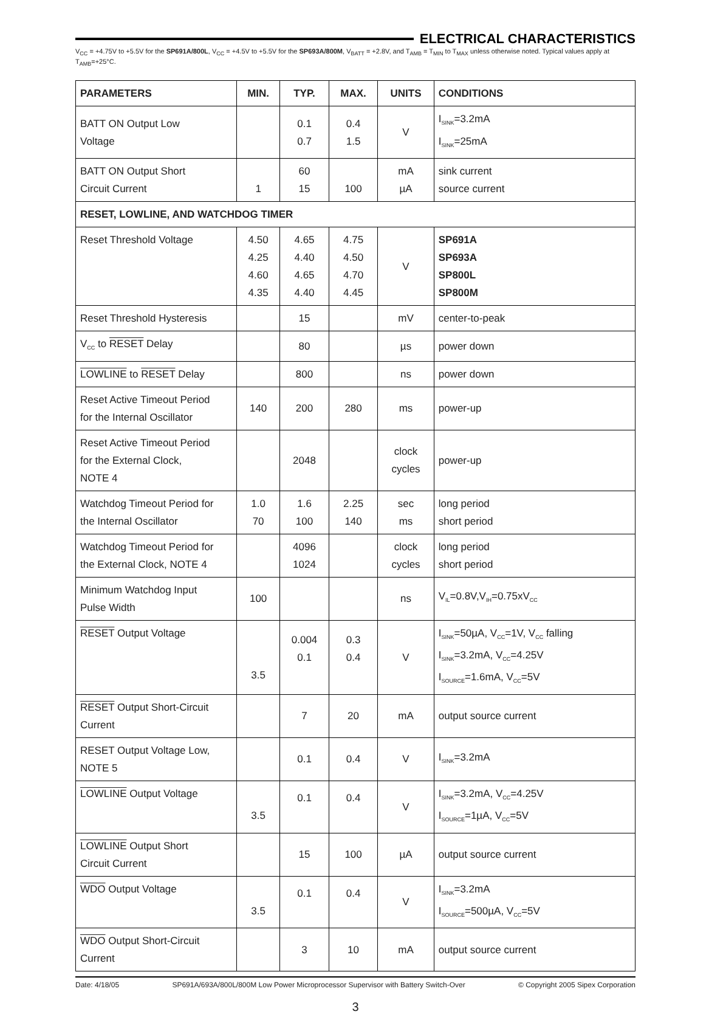ELECTRICAL CHARACTERISTICS
V<sub>CC</sub> = +4.75V to +5.5V for the SP691A/800L, V<sub>CC</sub> = +4.5V to +5.5V for the SP693A/800M, V<sub>BATT</sub> = +2.8V, and T<sub>AMB</sub> = T<sub>MIN</sub> to T<sub>MAX</sub> unless otherwise noted. Typical values apply at T<sub>AMB</sub>=+25°C.
| PARAMETERS | MIN. | TYP. | MAX. | UNITS | CONDITIONS |
| --- | --- | --- | --- | --- | --- |
| BATT ON Output Low Voltage | | 0.1 0.7 | 0.4 1.5 | V | I<sub>SINK</sub>=3.2mA I<sub>SINK</sub>=25mA |
| BATT ON Output Short Circuit Current | 1 | 60 15 | 100 | mA µA | sink current source current |
| RESET, LOWLINE, AND WATCHDOG TIMER | | | | | |
| Reset Threshold Voltage | 4.50 4.25 4.60 4.35 | 4.65 4.40 4.65 4.40 | 4.75 4.50 4.70 4.45 | V | SP691A SP693A SP800L SP800M |
| Reset Threshold Hysteresis | | 15 | | mV | center-to-peak |
| V<sub>CC</sub> to RESET Delay | | 80 | | µs | power down |
| LOWLINE to RESET Delay | | 800 | | ns | power down |
| Reset Active Timeout Period for the Internal Oscillator | 140 | 200 | 280 | ms | power-up |
| Reset Active Timeout Period for the External Clock, NOTE 4 | | 2048 | | clock cycles | power-up |
| Watchdog Timeout Period for the Internal Oscillator | 1.0 70 | 1.6 100 | 2.25 140 | sec ms | long period short period |
| Watchdog Timeout Period for the External Clock, NOTE 4 | | 4096 1024 | | clock cycles | long period short period |
| Minimum Watchdog Input Pulse Width | 100 | | | ns | V<sub>IL</sub>=0.8V,V<sub>IH</sub>=0.75xV<sub>CC</sub> |
| RESET Output Voltage | 3.5 | 0.004 0.1 | 0.3 0.4 | V | I<sub>SINK</sub>=50µA, V<sub>CC</sub>=1V, V<sub>CC</sub> falling I<sub>SINK</sub>=3.2mA, V<sub>CC</sub>=4.25V I<sub>SOURCE</sub>=1.6mA, V<sub>CC</sub>=5V |
| RESET Output Short-Circuit Current | | 7 | 20 | mA | output source current |
| RESET Output Voltage Low, NOTE 5 | | 0.1 | 0.4 | V | I<sub>SINK</sub>=3.2mA |
| LOWLINE Output Voltage | 3.5 | 0.1 | 0.4 | V | I<sub>SINK</sub>=3.2mA, V<sub>CC</sub>=4.25V I<sub>SOURCE</sub>=1µA, V<sub>CC</sub>=5V |
| LOWLINE Output Short Circuit Current | | 15 | 100 | µA | output source current |
| WDO Output Voltage | 3.5 | 0.1 | 0.4 | V | I<sub>SINK</sub>=3.2mA I<sub>SOURCE</sub>=500µA, V<sub>CC</sub>=5V |
| WDO Output Short-Circuit Current | | 3 | 10 | mA | output source current |
Date: 4/18/05 SP691A/693A/800L/800M Low Power Microprocessor Supervisor with Battery Switch-Over © Copyright 2005 Sipex Corporation
3